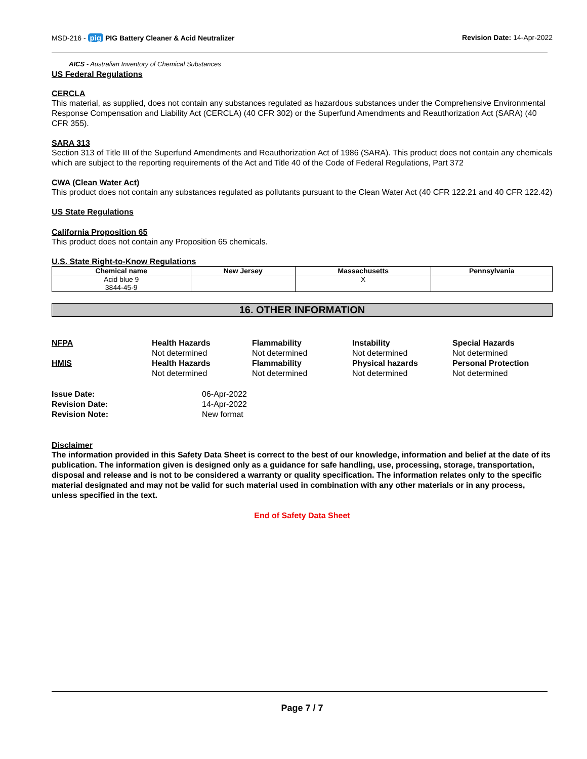MSD-216 - pig PIG Battery Cleaner & Acid Neutralizer
Revision Date: 14-Apr-2022
AICS - Australian Inventory of Chemical Substances
US Federal Regulations
CERCLA
This material, as supplied, does not contain any substances regulated as hazardous substances under the Comprehensive Environmental Response Compensation and Liability Act (CERCLA) (40 CFR 302) or the Superfund Amendments and Reauthorization Act (SARA) (40 CFR 355).
SARA 313
Section 313 of Title III of the Superfund Amendments and Reauthorization Act of 1986 (SARA). This product does not contain any chemicals which are subject to the reporting requirements of the Act and Title 40 of the Code of Federal Regulations, Part 372
CWA (Clean Water Act)
This product does not contain any substances regulated as pollutants pursuant to the Clean Water Act (40 CFR 122.21 and 40 CFR 122.42)
US State Regulations
California Proposition 65
This product does not contain any Proposition 65 chemicals.
U.S. State Right-to-Know Regulations
| Chemical name | New Jersey | Massachusetts | Pennsylvania |
| --- | --- | --- | --- |
| Acid blue 9 3844-45-9 | | X | |
16. OTHER INFORMATION
NFPA
Health Hazards
Flammability
Instability
Special Hazards
Not determined
Not determined
Not determined
Not determined
HMIS
Health Hazards
Flammability
Physical hazards
Personal Protection
Not determined
Not determined
Not determined
Not determined
Issue Date:
06-Apr-2022
Revision Date:
14-Apr-2022
Revision Note:
New format
Disclaimer
The information provided in this Safety Data Sheet is correct to the best of our knowledge, information and belief at the date of its publication. The information given is designed only as a guidance for safe handling, use, processing, storage, transportation, disposal and release and is not to be considered a warranty or quality specification. The information relates only to the specific material designated and may not be valid for such material used in combination with any other materials or in any process, unless specified in the text.
End of Safety Data Sheet
Page 7 / 7